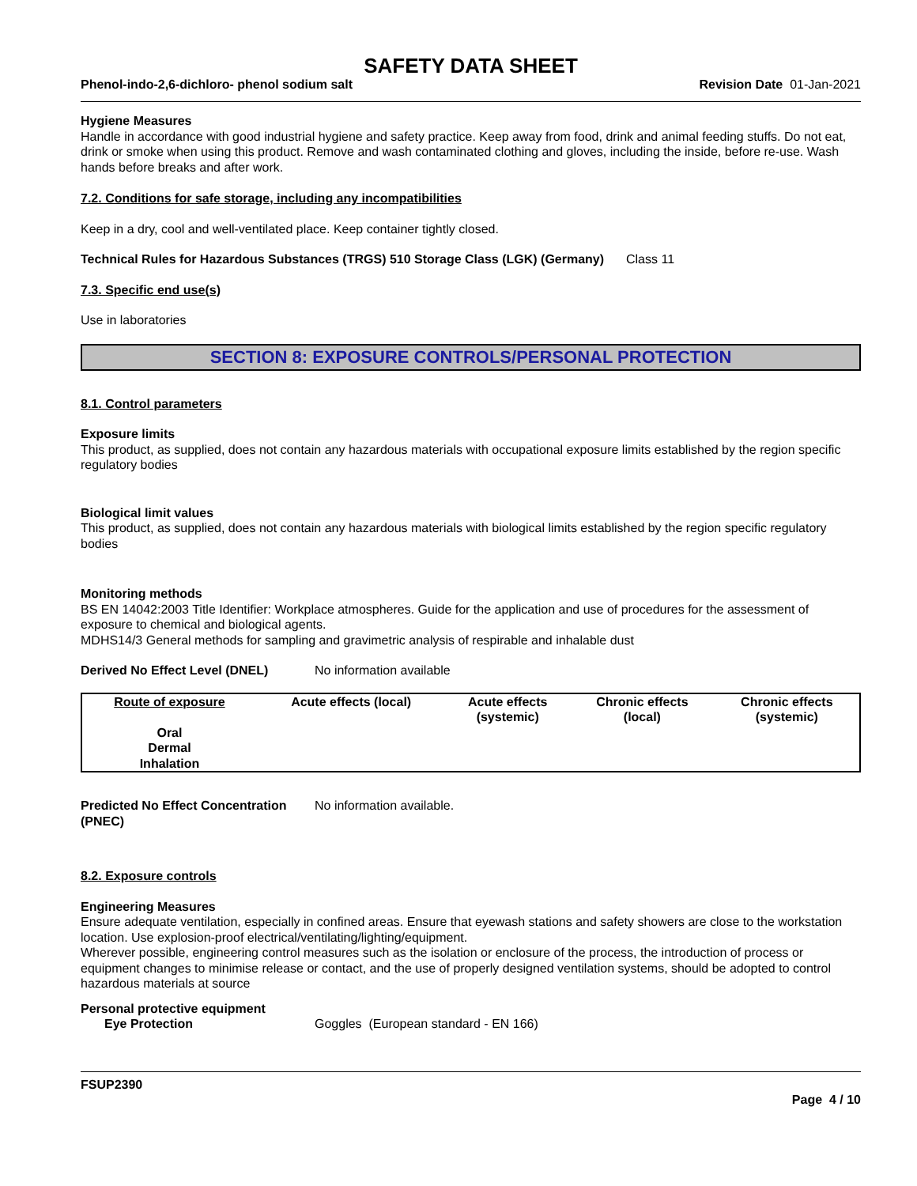SAFETY DATA SHEET
Phenol-indo-2,6-dichloro- phenol sodium salt Revision Date 01-Jan-2021
Hygiene Measures
Handle in accordance with good industrial hygiene and safety practice. Keep away from food, drink and animal feeding stuffs. Do not eat, drink or smoke when using this product. Remove and wash contaminated clothing and gloves, including the inside, before re-use. Wash hands before breaks and after work.
7.2. Conditions for safe storage, including any incompatibilities
Keep in a dry, cool and well-ventilated place. Keep container tightly closed.
Technical Rules for Hazardous Substances (TRGS) 510 Storage Class (LGK) (Germany)
Class 11
7.3. Specific end use(s)
Use in laboratories
SECTION 8: EXPOSURE CONTROLS/PERSONAL PROTECTION
8.1. Control parameters
Exposure limits
This product, as supplied, does not contain any hazardous materials with occupational exposure limits established by the region specific regulatory bodies
Biological limit values
This product, as supplied, does not contain any hazardous materials with biological limits established by the region specific regulatory bodies
Monitoring methods
BS EN 14042:2003 Title Identifier: Workplace atmospheres. Guide for the application and use of procedures for the assessment of exposure to chemical and biological agents.
MDHS14/3 General methods for sampling and gravimetric analysis of respirable and inhalable dust
Derived No Effect Level (DNEL) No information available
| Route of exposure | Acute effects (local) | Acute effects (systemic) | Chronic effects (local) | Chronic effects (systemic) |
| --- | --- | --- | --- | --- |
| Oral Dermal Inhalation | | | | |
Predicted No Effect Concentration (PNEC)
No information available.
8.2. Exposure controls
Engineering Measures
Ensure adequate ventilation, especially in confined areas. Ensure that eyewash stations and safety showers are close to the workstation location. Use explosion-proof electrical/ventilating/lighting/equipment.
Wherever possible, engineering control measures such as the isolation or enclosure of the process, the introduction of process or equipment changes to minimise release or contact, and the use of properly designed ventilation systems, should be adopted to control hazardous materials at source
Personal protective equipment
Eye Protection Goggles (European standard - EN 166)
FSUP2390
Page 4 / 10